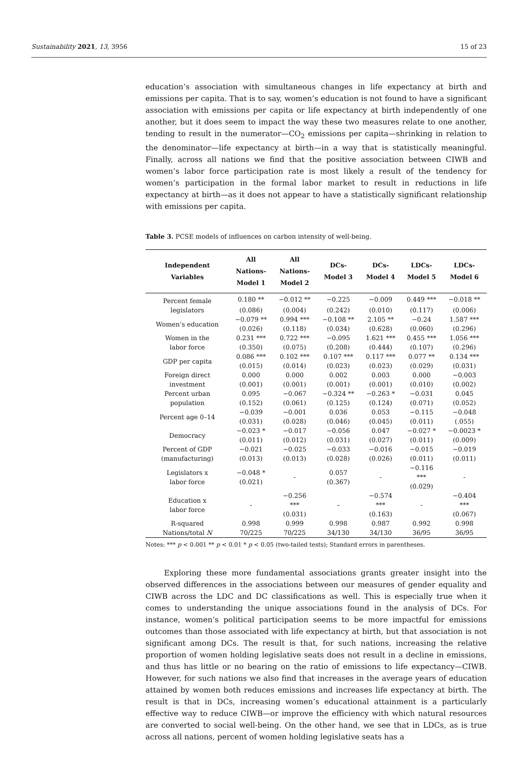Sustainability 2021, 13, 3956 15 of 23
education’s association with simultaneous changes in life expectancy at birth and emissions per capita. That is to say, women’s education is not found to have a significant association with emissions per capita or life expectancy at birth independently of one another, but it does seem to impact the way these two measures relate to one another, tending to result in the numerator—CO<sub>2</sub> emissions per capita—shrinking in relation to the denominator—life expectancy at birth—in a way that is statistically meaningful. Finally, across all nations we find that the positive association between CIWB and women’s labor force participation rate is most likely a result of the tendency for women’s participation in the formal labor market to result in reductions in life expectancy at birth—as it does not appear to have a statistically significant relationship with emissions per capita.
Table 3. PCSE models of influences on carbon intensity of well-being.
| Independent Variables | All Nations- Model 1 | All Nations- Model 2 | DCs- Model 3 | DCs- Model 4 | LDCs- Model 5 | LDCs- Model 6 |
| --- | --- | --- | --- | --- | --- | --- |
| Percent female | 0.180 ** | −0.012 ** | −0.225 | −0.009 | 0.449 *** | −0.018 ** |
| legislators | (0.086) | (0.004) | (0.242) | (0.010) | (0.117) | (0.006) |
| Women’s education | −0.079 ** | 0.994 *** | −0.108 ** | 2.105 ** | −0.24 | 1.587 *** |
| | (0.026) | (0.118) | (0.034) | (0.628) | (0.060) | (0.296) |
| Women in the | 0.231 *** | 0.722 *** | −0.095 | 1.621 *** | 0.455 *** | 1.056 *** |
| labor force | (0.350) | (0.075) | (0.208) | (0.444) | (0.107) | (0.296) |
| GDP per capita | 0.086 *** | 0.102 *** | 0.107 *** | 0.117 *** | 0.077 ** | 0.134 *** |
| | (0.015) | (0.014) | (0.023) | (0.023) | (0.029) | (0.031) |
| Foreign direct | 0.000 | 0.000 | 0.002 | 0.003 | 0.000 | −0.003 |
| investment | (0.001) | (0.001) | (0.001) | (0.001) | (0.010) | (0.002) |
| Percent urban | 0.095 | −0.067 | −0.324 ** | −0.263 * | −0.031 | 0.045 |
| population | (0.152) | (0.061) | (0.125) | (0.124) | (0.071) | (0.052) |
| Percent age 0–14 | −0.039 | −0.001 | 0.036 | 0.053 | −0.115 | −0.048 |
| | (0.031) | (0.028) | (0.046) | (0.045) | (0.011) | (.055) |
| Democracy | −0.023 * | −0.017 | −0.056 | 0.047 | −0.027 * | −0.0023 * |
| | (0.011) | (0.012) | (0.031) | (0.027) | (0.011) | (0.009) |
| Percent of GDP | −0.021 | −0.025 | −0.033 | −0.016 | −0.015 | −0.019 |
| (manufacturing) | (0.013) | (0.013) | (0.028) | (0.026) | (0.011) | (0.011) |
| Legislators x labor force | −0.048 * (0.021) | - | 0.057 (0.367) | - | −0.116 *** (0.029) | - |
| Education x labor force | - | −0.256 *** (0.031) | – | −0.574 *** (0.163) | - | −0.404 *** (0.067) |
| R-squared | 0.998 | 0.999 | 0.998 | 0.987 | 0.992 | 0.998 |
| Nations/total N | 70/225 | 70/225 | 34/130 | 34/130 | 36/95 | 36/95 |
Notes: *** p < 0.001 ** p < 0.01 * p < 0.05 (two-tailed tests); Standard errors in parentheses.
Exploring these more fundamental associations grants greater insight into the observed differences in the associations between our measures of gender equality and CIWB across the LDC and DC classifications as well. This is especially true when it comes to understanding the unique associations found in the analysis of DCs. For instance, women’s political participation seems to be more impactful for emissions outcomes than those associated with life expectancy at birth, but that association is not significant among DCs. The result is that, for such nations, increasing the relative proportion of women holding legislative seats does not result in a decline in emissions, and thus has little or no bearing on the ratio of emissions to life expectancy—CIWB. However, for such nations we also find that increases in the average years of education attained by women both reduces emissions and increases life expectancy at birth. The result is that in DCs, increasing women’s educational attainment is a particularly effective way to reduce CIWB—or improve the efficiency with which natural resources are converted to social well-being. On the other hand, we see that in LDCs, as is true across all nations, percent of women holding legislative seats has a